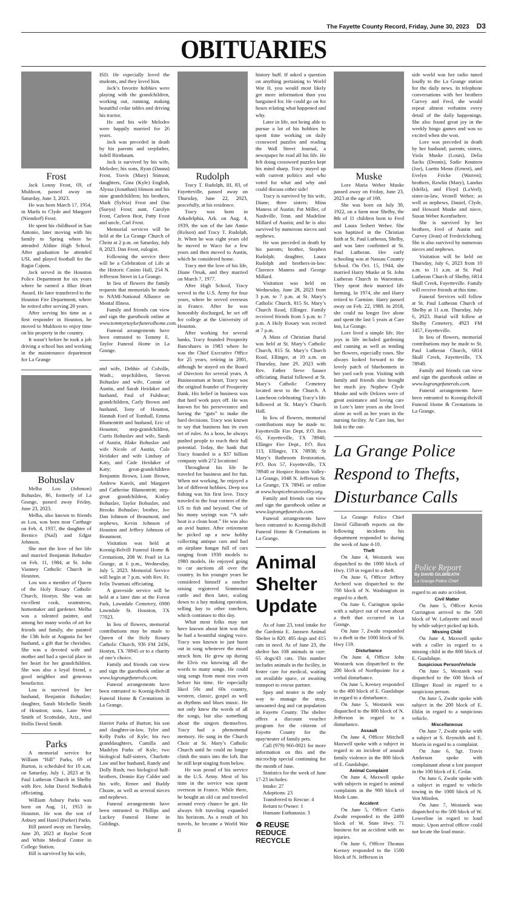The Fayette County Record, Friday, June 30, 2023 D3
OBITUARIES
Frost
Jack Lenny Frost, 69, of Muldoon, passed away on Saturday, June 3, 2023.
He was born March 17, 1954, in Marfa to Clyde and Margaret (Niendorf) Frost.
He spent his childhood in San Antonio, later moving with his family to Spring where he attended Aldine High School. After graduation he attended USL and played football for the Ragin Cajuns.
Jack served in the Houston Police Department for six years where he earned a Blue Heart Award. He later transferred to the Houston Fire Department, where he retired after serving 20 years.
After serving his time as a first responder in Houston, he moved to Muldoon to enjoy time on his property in the country.
It wasn’t before he took a job driving a school bus and working in the maintenance department for La Grange
Bohuslav
Melba Lou (Johnson) Bohuslav, 86, formerly of La Grange, passed away Friday, June 23, 2023.
Melba, also known to friends as Lou, was born near Carthage on Feb. 4, 1937, the daughter of Bernice (Nail) and Edgar Johnson.
She met the love of her life and married Benjamin Bohuslav on Feb. 11, 1984, at St. John Vianney Catholic Church in Houston.
Lou was a member of Queen of the Holy Rosary Catholic Church, Hostyn. She was an excellent cook, seamstress, homemaker and gardener. Melba was a talented painter, and among her many works of art for friends and family, she painted the 13th hole at Augusta for her husband, a gift that he cherishes. She was a devoted wife and mother and had a special place in her heart for her grandchildren. She was also a loyal friend, a good neighbor and generous benefactor.
Lou is survived by her husband, Benjamin Bohuslav; daughter, Sarah Michelle Smith of Houston; sons, Lane West Smith of Scottsdale, Ariz., and Hollis David Smith
Parks
A memorial service for William “Bill” Parks, 69 of Burton, is scheduled for 10 a.m. on Saturday, July 1, 2023 at St. Paul Lutheran Church in Shelby with Rev. John David Nedbalek officiating.
William Asbury Parks was born on Aug. 11, 1953 in Houston. He was the son of Asbury and Hazel (Parker) Parks.
Bill passed away on Tuesday, June 20, 2023 at Baylor Scott and White Medical Center in College Station.
Bill is survived by his wife,
ISD. He especially loved the students, and they loved him.
Jack’s favorite hobbies were playing with the grandchildren, working out, running, making beautiful cedar tables and driving his tractor.
He and his wife Melodee were happily married for 26 years.
Jack was preceded in death by his parents and srepfather, Isdell Birnbaum.
Jack is survived by his wife, Melodee; his sons, Ryan (Danna) Frost, Travis (Mary) Stinson; daughters, Gina (Kyle) English, Alyssa (Jonathan) Hinson and his nine grandchildren; his brothers, Mark (Sylvia) Frost and Dan (Sueya) Frost; aunt, Carolyn Frost, Carleen Best, Patty Frost and uncle, Carl Frost.
Memorial services will be held at the La Grange Church of Christ at 2 p.m. on Saturday, July 8, 2023. Dan Frost, eulogist.
Following the service there will be a Celebration of Life at the Historic Casino Hall, 254 N. Jefferson Street in La Grange.
In lieu of flowers the family requests that memorials be made to NAMI-National Alliance on Mental Illness.
Family and friends can view and sign the guestbook online at www.tommyetaylorfuneralhome.com.
Funeral arrangements have been entrusted to Tommy E. Taylor Funeral Home in La Grange.
and wife, Debbie of Colville, Wash.; stepchildren, Steven Bohuslav and wife, Connie of Austin, and Sarah Heidaker and husband, Paul of Fulshear; grandchildren, Carly Brown and husband, Tony of Houston, Hannah Ford of Tomball, Emma Blumentritt and husband, Eric of Houston; step-grandchildren, Curtis Bohuslav and wife, Sarah of Austin, Blake Bohuslav and wife Nicole of Austin, Cole Heidaker and wife Lindsay of Katy, and Cade Heidaker of Katy; great-grandchildren Benjamin Brown, Liam Brown, Andrew Karels, and Margaret and Catherine Blumentritt; step-great grandchildren, Kinley Bohuslav, Taylor Bohuslav, and Brooks Bohuslav; brother, Joe Dan Johnson of Beaumont, and nephews, Kevin Johnson of Houston and Jeffrey Johnson of Beaumont.
Visitation was held at Koenig-Belvill Funeral Home & Cremations, 208 W. Pearl in La Grange, at 6 p.m., Wednesday, July 5, 2023. Memorial Service will begin at 7 p.m. with Rev. Fr. Felix Twumasi officiating.
A graveside service will be held at a later date at the Forest Park, Lawndale Cemetery, 6900 Lawndale St. Houston, TX 77023.
In lieu of flowers, memorial contributions may be made to Queen of the Holy Rosary Catholic Church, 936 FM 2436, Hostyn, TX 78945 or to a charity of one’s choice.
Family and friends can view and sign the guestbook online at www.lagrangefunerals.com.
Funeral arrangements have been entrusted to Koenig-Belvill Funeral Home & Cremations in La Grange.
Harriet Parks of Burton; his son and daughter-in-law, Tyler and Kelly Parks of Kyle; his two granddaughters, Camilla and Madelyn Parks of Kyle; two biological half-sisters, Charlotte Law and her husband, Randy and Dolly Rush; two biological half-brothers, Dennie Ray Calder and his wife, Renee and Buddy Choate, as well as several nieces and nephews.
Funeral arrangements have been entrusted to Phillips and Luckey Funeral Home in Giddings.
Rudolph
Tracy T. Rudolph, III, 83, of Fayetteville, passed away on Thursday, June 22, 2023, peacefully, at his residence.
Tracy was born in Arkadelphia, Ark. on Aug. 4, 1939, the son of the late Annie (Rolson) and Tracy T. Rudolph, Jr. When he was eight years old he moved to Waco for a few years and then moved to Austin, which he considered home.
Tracy met the love of his life, Diane Orsak, and they married on March 7, 1977.
After High School, Tracy served in the U.S. Army for four years, where he served overseas in France. After he was honorably discharged, he set off for college at the University of Houston.
After working for several banks, Tracy founded Prosperity Bancshares in 1983 where he was the Chief Executive Office for 25 years, retiring in 2001, although he stayed on the Board of Directors for several years. A Businessman at heart, Tracy was the original founder of Prosperity Bank. His belief in business was that hard work pays off. He was known for his perseverance and having the “guts” to make the hard decisions. Tracy was known to say that business has its own set of rules. As a boss, he always pushed people to reach their full potential. Today, the bank that Tracy founded is a $37 billion company with 272 locations!
Throughout his life he traveled for business and for fun. When not working, he enjoyed a lot of different hobbies. Deep sea fishing was his first love. Tracy traveled to the four corners of the US to fish and beyond. One of his many sayings was “A safe boat is a clean boat.” He was also an avid hunter. After retirement he picked up a new hobby collecting antique cars and had an airplane hangar full of cars ranging from 1930 models to 1980 models. He enjoyed going to car auctions all over the country. In his younger years he considered himself a rancher raising registered Simmental cattle and then later, scaling down to a hay making operation, selling hay to other ranchers, which continues to this day.
What most folks may not have known about him was that he had a beautiful singing voice. Tracy was known to just burst out in song whenever the mood struck him. He grew up during the Elvis era knowing all the words to many songs. He could sing songs from most eras even before his time. He especially liked 50s and 60s country, western, classic, gospel as well as rhythms and blues music. He not only knew the words of all the songs, but also something about the singers themselves. Tracy had a phenomenal memory. He sang in the Church Choir at St. Mary’s Catholic Church until he could no longer climb the stairs into the loft. But he still kept singing from below.
He was proud of his service in the U.S. Army. Most of his time in the service was spent overseas in France. While there, he bought an old car and traveled around every chance he got. He always felt traveling expanded his horizons. As a result of his travels, he became a World War II
history buff. If asked a question on anything pertaining to World War II, you would most likely get more information than you bargained for. He could go on for hours relating what happened and why.
Later in life, not being able to pursue a lot of his hobbies he spent time working on daily crossword puzzles and reading the Wall Street Journal, a newspaper he read all his life. He felt doing crossword puzzles kept his mind sharp. Tracy stayed up with current politics and who voted for what and why and could discuss either side!
Tracy is survived by his wife, Diane; three sisters: Mina Maness of Austin; Pat Miller, of Nashville, Tenn. and Madeline Millard of Austin; and he is also survived by numerous nieces and nephews.
He was preceded in death by his parents; brother, Stephen Rudolph; daughter, Laura Rudolph and brothers-in-law: Clarence Maness and George Millard.
Visitation was held on Wednesday, June 28, 2023 from 3 p.m. to 7 p.m. at St. Mary’s Catholic Church, 815 St. Mary’s Church Road, Ellinger. Family received friends from 5 p.m. to 7 p.m. A Holy Rosary was recited at 7 p.m.
A Mass of Christian Burial was held at St. Mary’s Catholic Church, 815 St. Mary’s Church Road, Ellinger, at 10 a.m. on Thursday, June 29, 2023 with Rev. Father Steve Sauser officiating. Burial followed at St. Mary’s Catholic Cemetery located next to the Church. A Luncheon celebrating Tracy’s life followed at St. Mary’s Church Hall.
In lieu of flowers, memorial contributions may be made to: Fayetteville Fire Dept, P.O. Box 65, Fayetteville, TX 78940; Ellinger Fire Dept., P.O. Box 113, Ellinger, TX 78938; St Mary’s Bathroom Restoration, P.O. Box 57, Fayetteville, TX 78940 or Hospice Brazos Valley-La Grange, 1048 N. Jefferson St. La Grange, TX 78945 or online at www.hospicebrazosvalley.org.
Family and friends can view and sign the guestbook online at www.lagrangefunerals.com.
Funeral arrangements have been entrusted to Koenig-Belvill Funeral Home & Cremations in La Grange.
Animal Shelter Update
As of June 23, total intake for the Gardenia E. Janssen Animal Shelter is 820: 405 dogs and 415 cats in need. As of June 23, the shelter has 108 animals in care: 65 dogs/43 cats. This number includes animals in the facility, in foster care for medical, waiting on available space, or awaiting transport to rescue partner.
Spay and neuter is the only way to manage the stray, unwanted dog and cat population in Fayette County. The shelter offers a discount voucher program for the citizens of Fayette County for the spay/neuter of family pets.
Call (979) 966-0021 for more information on this and the microchip special continuing for the month of June.
Statistics for the week of June 17-23 includes:
Intake: 27
Adoptions: 23
Transferred to Rescue: 4
Return to Owner: 1
Humane Euthanasia: 3
♻ REUSE
REDUCE
RECYCLE
Muske
Lore Maria Weber Muske passed away on Friday, June 23, 2023 at the age of 100.
She was born on July 30, 1922, on a farm near Shelby, the 8th of 11 children born to Fred and Laura Seibert Weber. She was baptized in the Christian faith at St. Paul Lutheran, Shelby, and was later confirmed at St. Paul Lutheran. Her early schooling was at Nassau Country School. On Oct. 15, 1944, she married Harry Muske at St. John Lutheran Church in Warrenton. They spent their married life farming. In 1974, she and Harry retired to Carmine. Harry passed away on Feb. 22, 1980. In 2018, she could no longer live alone and spent the last 5 years at Care Inn, La Grange.
Lore lived a simple life. Her joys in life included gardening and canning as well as tending her flowers, especially roses. She always looked forward to the lovely patch of bluebonnets in her yard each year. Visiting with family and friends also brought her much joy. Nephew Clyde Muske and wife Delores were of great assistance and loving care in Lore’s later years as she lived alone as well as her years in the nursing facility. At Care Inn, her link to the out-
side world was her radio tuned loudly to the La Grange station for the daily news. In telephone conversations with her brothers Curvey and Fred, she would repeat almost verbatim every detail of the daily happenings. She also found great joy in the weekly bingo games and was so excited when she won.
Lore was preceded in death by her husband; parents; sisters, Viola Muske (Louis), Delia Sacks (Dennis), Sadie Knutzen (Joe), Luetta Menn (Ernest), and Evelyn Fricke (Warren); brothers, Rawlin (Mary), Landus (Idella), and Floyd (LaVerl); sister-in-law, Vernell Weber; as well as nephews, Daniel, Clyde, and Howard Muske and niece, Susan Weber Kornfuehrer.
She is survived by her brothers, Fred of Austin and Curvey (Jean) of Fredericksburg. She is also survived by numerous nieces and nephews.
Visitation will be held on Thursday, July 6, 2023 from 10 a.m. to 11 a.m. at St. Paul Lutheran Church of Shelby, 6814 Skull Creek, Fayetteville. Family will receive friends at this time.
Funeral Services will follow at St. Paul Lutheran Church of Shelby at 11 a.m. Thursday, July 6, 2023. Burial will follow at Shelby Cemetery, 4923 FM 1457, Fayetteville.
In lieu of flowers, memorial contributions may be made to St. Paul Lutheran Church, 6814 Skull Creek, Fayetteville, TX 78940.
Family and friends can view and sign the guestbook online at www.lagrangefunerals.com.
Funeral arrangements have been entrusted to Koenig-Belvill Funeral Home & Cremations in La Grange.
La Grange Police Respond to Thefts, Disturbance Calls
La Grange Police Chief David Gilbreath reports on the following incidents his department responded to during the week of June 4-10.
Theft
On June 4, Wostarek was dispatched to the 1000 block of Hwy. 159 in regard to a theft.
On June 6, Officer Jeffrey Archerd was dispatched to the 700 block of N. Washington in regard to a theft.
On June 6, Curington spoke with a subject out of town about a theft that occurred in La Grange.
On June 7, Zwahr responded to a theft in the 1000 block of St. Hwy 159.
Disturbance
On June 4, Officer John Wostarek was dispatched to the 200 block of Northpointe for a verbal disturbance.
On June 5, Keeney responded to the 400 block of E. Guadalupe in regard to a disturbance.
On June 5, Wostarek was dispatched to the 800 block of N. Jefferson in regard to a disturbance.
Assault
On June 4, Officer Mitchell Maxwell spoke with a subject in regard to an incident of assault family violence in the 800 block of E. Guadalupe.
Animal Complaint
On June 4, Maxwell spoke with subjects in regard to animal complaints in the 900 block of Mode Lane.
Accident
On June 5, Officer Curtis Zwahr responded to the 2400 block of W. State Hwy. 71 business for an accident with no injuries.
On June 6, Officer Thomas Keeney responded to the 1500 block of N. Jefferson in
Police Report
By DAVID GILBREATH
La Grange Police Chief
regard to an auto accident.
Civil Matter
On June 5, Officer Kevin Currington arrived to the 500 block of W. Lafayette and stood by while subject picked up kids.
Missing Child
On June 4, Maxwell spoke with a caller in regard to a missing child in the 800 block of E. Guadalupe.
Suspicious Person/Vehicle
On June 5, Wostarek was dispatched to the 600 block of Ellinger Road in regard to a suspicious person.
On June 5, Zwahr spoke with subject in the 200 block of E. Eblin in regard to a suspicious vehicle.
Miscellaneous
On June 7, Zwahr spoke with a subject at S. Reynolds and E. Morris in regard to a complaint.
On June 6, Sgt. Travis Anderson spoke with complainant about a lost passport in the 100 block of E. Cedar.
On June 6, Zwahr spoke with a subject in regard to vehicle towing in the 1000 block of N. Von Minden.
On June 7, Wostarek was dispatched to the 500 block of W. Lowerline in regard to loud music. Upon arrival officer could not locate the loud music.